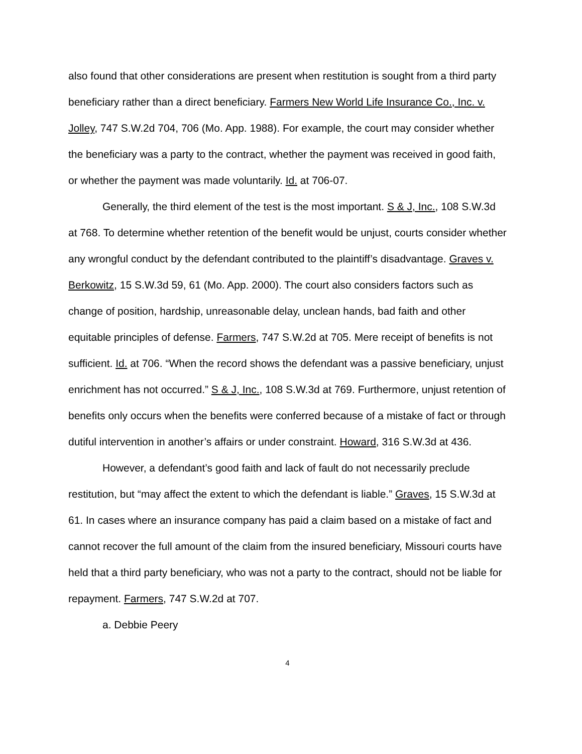also found that other considerations are present when restitution is sought from a third party beneficiary rather than a direct beneficiary. Farmers New World Life Insurance Co., Inc. v. Jolley, 747 S.W.2d 704, 706 (Mo. App. 1988). For example, the court may consider whether the beneficiary was a party to the contract, whether the payment was received in good faith, or whether the payment was made voluntarily. Id. at 706-07.
Generally, the third element of the test is the most important. S & J, Inc., 108 S.W.3d at 768. To determine whether retention of the benefit would be unjust, courts consider whether any wrongful conduct by the defendant contributed to the plaintiff’s disadvantage. Graves v. Berkowitz, 15 S.W.3d 59, 61 (Mo. App. 2000). The court also considers factors such as change of position, hardship, unreasonable delay, unclean hands, bad faith and other equitable principles of defense. Farmers, 747 S.W.2d at 705. Mere receipt of benefits is not sufficient. Id. at 706. “When the record shows the defendant was a passive beneficiary, unjust enrichment has not occurred.” S & J, Inc., 108 S.W.3d at 769. Furthermore, unjust retention of benefits only occurs when the benefits were conferred because of a mistake of fact or through dutiful intervention in another’s affairs or under constraint. Howard, 316 S.W.3d at 436.
However, a defendant’s good faith and lack of fault do not necessarily preclude restitution, but “may affect the extent to which the defendant is liable.” Graves, 15 S.W.3d at 61. In cases where an insurance company has paid a claim based on a mistake of fact and cannot recover the full amount of the claim from the insured beneficiary, Missouri courts have held that a third party beneficiary, who was not a party to the contract, should not be liable for repayment. Farmers, 747 S.W.2d at 707.
a. Debbie Peery
4